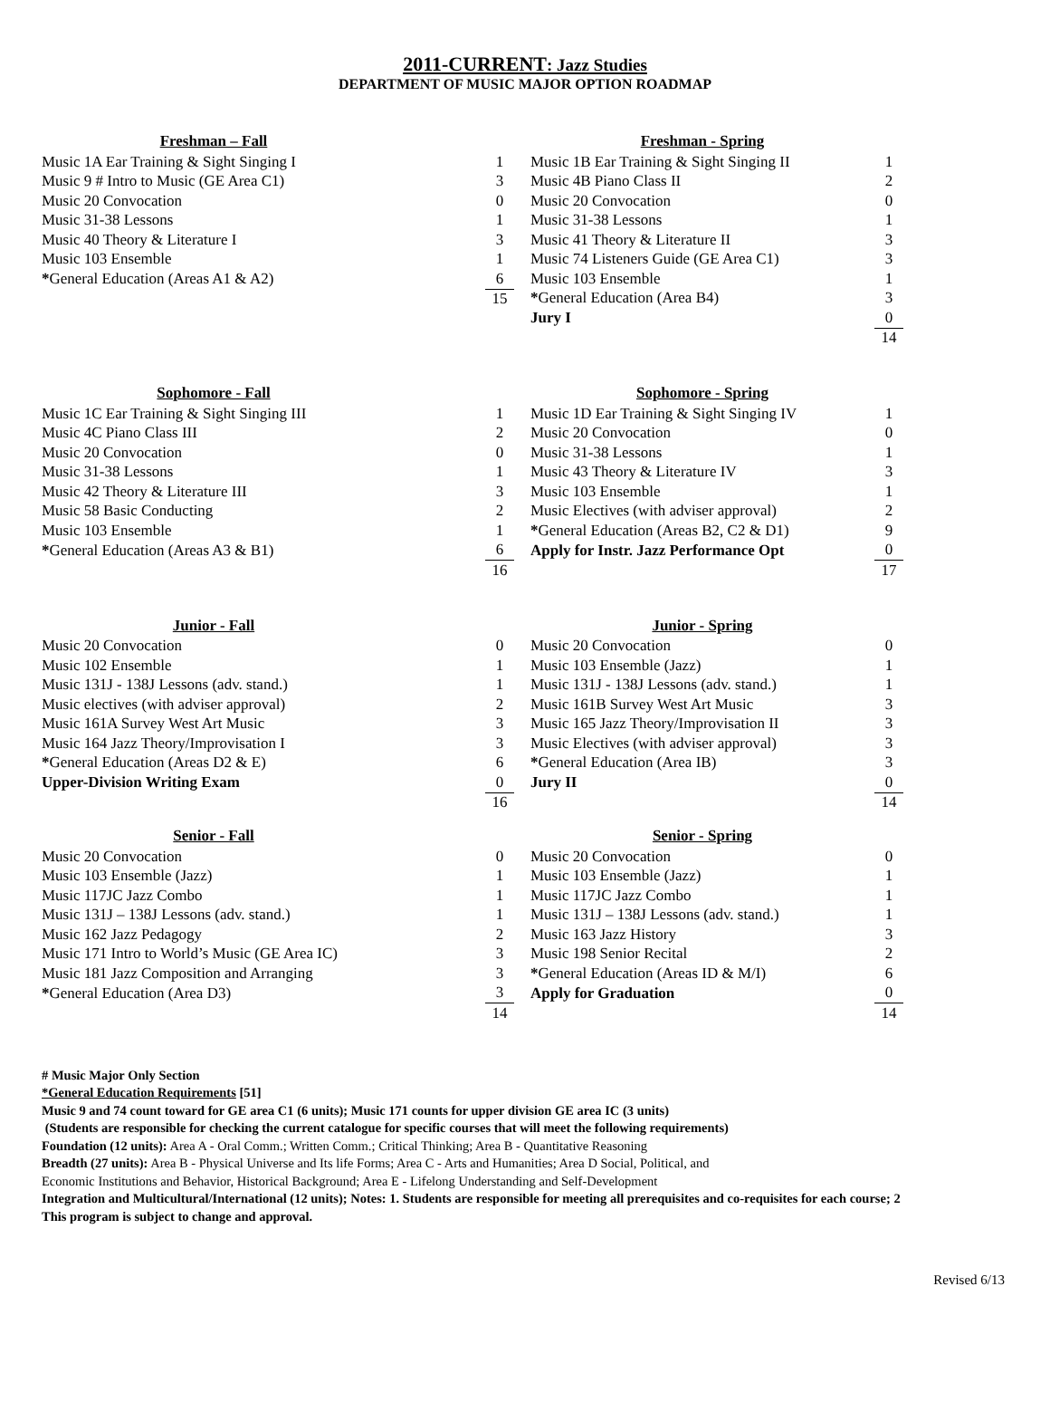2011-CURRENT: Jazz Studies
DEPARTMENT OF MUSIC MAJOR OPTION ROADMAP
| Freshman – Fall | | |
| Music 1A Ear Training & Sight Singing I | | 1 |
| Music 9 # Intro to Music (GE Area C1) | | 3 |
| Music 20 Convocation | | 0 |
| Music 31-38 Lessons | | 1 |
| Music 40 Theory & Literature I | | 3 |
| Music 103 Ensemble | | 1 |
| * General Education (Areas A1 & A2) | | 6 |
| | | 15 |
| Freshman - Spring | | |
| Music 1B Ear Training & Sight Singing II | | 1 |
| Music 4B Piano Class II | | 2 |
| Music 20 Convocation | | 0 |
| Music 31-38 Lessons | | 1 |
| Music 41 Theory & Literature II | | 3 |
| Music 74 Listeners Guide (GE Area C1) | | 3 |
| Music 103 Ensemble | | 1 |
| * General Education (Area B4) | | 3 |
| Jury I | | 0 |
| | | 14 |
| Sophomore - Fall | | |
| Music 1C Ear Training & Sight Singing III | | 1 |
| Music 4C Piano Class III | | 2 |
| Music 20 Convocation | | 0 |
| Music 31-38 Lessons | | 1 |
| Music 42 Theory & Literature III | | 3 |
| Music 58 Basic Conducting | | 2 |
| Music 103 Ensemble | | 1 |
| * General Education (Areas A3 & B1) | | 6 |
| | | 16 |
| Sophomore - Spring | | |
| Music 1D Ear Training & Sight Singing IV | | 1 |
| Music 20 Convocation | | 0 |
| Music 31-38 Lessons | | 1 |
| Music 43 Theory & Literature IV | | 3 |
| Music 103 Ensemble | | 1 |
| Music Electives (with adviser approval) | | 2 |
| * General Education (Areas B2, C2 & D1) | | 9 |
| Apply for Instr. Jazz Performance Opt | | 0 |
| | | 17 |
| Junior - Fall | | |
| Music 20 Convocation | | 0 |
| Music 102 Ensemble | | 1 |
| Music 131J - 138J Lessons (adv. stand.) | | 1 |
| Music electives (with adviser approval) | | 2 |
| Music 161A Survey West Art Music | | 3 |
| Music 164 Jazz Theory/Improvisation I | | 3 |
| * General Education (Areas D2 & E) | | 6 |
| Upper-Division Writing Exam | | 0 |
| | | 16 |
| Junior - Spring | | |
| Music 20 Convocation | | 0 |
| Music 103 Ensemble (Jazz) | | 1 |
| Music 131J - 138J Lessons (adv. stand.) | | 1 |
| Music 161B Survey West Art Music | | 3 |
| Music 165 Jazz Theory/Improvisation II | | 3 |
| Music Electives (with adviser approval) | | 3 |
| * General Education (Area IB) | | 3 |
| Jury II | | 0 |
| | | 14 |
| Senior - Fall | | |
| Music 20 Convocation | | 0 |
| Music 103 Ensemble (Jazz) | | 1 |
| Music 117JC Jazz Combo | | 1 |
| Music 131J – 138J Lessons (adv. stand.) | | 1 |
| Music 162 Jazz Pedagogy | | 2 |
| Music 171 Intro to World’s Music (GE Area IC) | | 3 |
| Music 181 Jazz Composition and Arranging | | 3 |
| * General Education (Area D3) | | 3 |
| | | 14 |
| Senior - Spring | | |
| Music 20 Convocation | | 0 |
| Music 103 Ensemble (Jazz) | | 1 |
| Music 117JC Jazz Combo | | 1 |
| Music 131J – 138J Lessons (adv. stand.) | | 1 |
| Music 163 Jazz History | | 3 |
| Music 198 Senior Recital | | 2 |
| * General Education (Areas ID & M/I) | | 6 |
| Apply for Graduation | | 0 |
| | | 14 |
# Music Major Only Section
*General Education Requirements [51]
Music 9 and 74 count toward for GE area C1 (6 units); Music 171 counts for upper division GE area IC (3 units)
(Students are responsible for checking the current catalogue for specific courses that will meet the following requirements)
Foundation (12 units): Area A - Oral Comm.; Written Comm.; Critical Thinking; Area B - Quantitative Reasoning
Breadth (27 units): Area B - Physical Universe and Its life Forms; Area C - Arts and Humanities; Area D Social, Political, and
Economic Institutions and Behavior, Historical Background; Area E - Lifelong Understanding and Self-Development
Integration and Multicultural/International (12 units); Notes: 1. Students are responsible for meeting all prerequisites and co-requisites for each course; 2
This program is subject to change and approval.
Revised 6/13